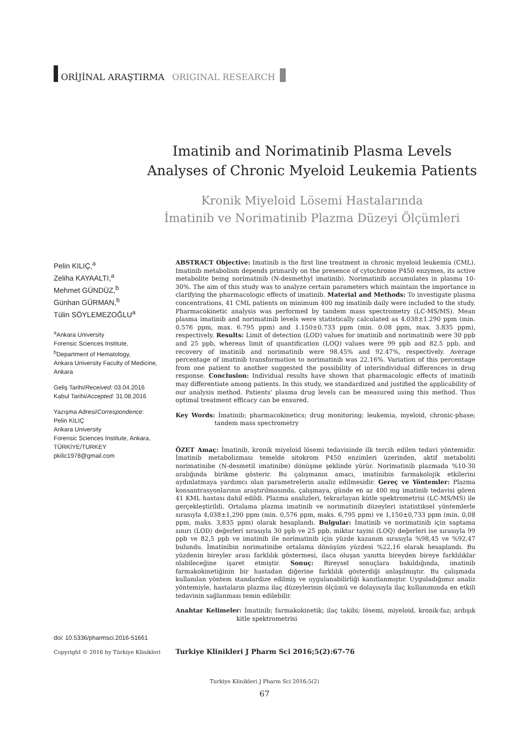ORİJİNAL ARAŞTIRMA ORIGINAL RESEARCH
Imatinib and Norimatinib Plasma Levels Analyses of Chronic Myeloid Leukemia Patients
Kronik Miyeloid Lösemi Hastalarında
İmatinib ve Norimatinib Plazma Düzeyi Ölçümleri
Pelin KILIÇ,<sup>a</sup>
Zeliha KAYAALTI,<sup>a</sup>
Mehmet GÜNDÜZ,<sup>b</sup>
Günhan GÜRMAN,<sup>b</sup>
Tülin SÖYLEMEZOĞLU<sup>a</sup>
<sup>a</sup> Ankara University
Forensic Sciences Institute,
<sup>b</sup> Department of Hematology,
Ankara University Faculty of Medicine,
Ankara
Geliş Tarihi/Received: 03.04.2016
Kabul Tarihi/Accepted: 31.08.2016
Yazışma Adresi/Correspondence:
Pelin KILIÇ
Ankara University
Forensic Sciences Institute, Ankara,
TÜRKİYE/TURKEY
pkilic1978@gmail.com
ABSTRACT Objective: Imatinib is the first line treatment in chronic myeloid leukemia (CML). Imatinib metabolism depends primarily on the presence of cytochrome P450 enzymes, its active metabolite being norimatinib (N-desmethyl imatinib). Norimatinib accumulates in plasma 10-30%. The aim of this study was to analyze certain parameters which maintain the importance in clarifying the pharmacologic effects of imatinib. Material and Methods: To investigate plasma concentrations, 41 CML patients on minimum 400 mg imatinib daily were included to the study. Pharmacokinetic analysis was performed by tandem mass spectrometry (LC-MS/MS). Mean plasma imatinib and norimatinib levels were statistically calculated as 4.038±1.290 ppm (min. 0.576 ppm, max. 6.795 ppm) and 1.150±0.733 ppm (min. 0.08 ppm, max. 3.835 ppm), respectively. Results: Limit of detection (LOD) values for imatinib and norimatinib were 30 ppb and 25 ppb, whereas limit of quantification (LOQ) values were 99 ppb and 82.5 ppb, and recovery of imatinib and norimatinib were 98.45% and 92.47%, respectively. Average percentage of imatinib transformation to norimatinib was 22.16%. Variation of this percentage from one patient to another suggested the possibility of interindividual differences in drug response. Conclusion: Individual results have shown that pharmacologic effects of imatinib may differentiate among patients. In this study, we standardized and justified the applicability of our analysis method. Patients' plasma drug levels can be measured using this method. Thus optimal treatment efficacy can be ensured.
Key Words: İmatinib; pharmacokinetics; drug monitoring; leukemia, myeloid, chronic-phase; tandem mass spectrometry
ÖZET Amaç: İmatinib, kronik miyeloid lösemi tedavisinde ilk tercih edilen tedavi yöntemidir. İmatinib metabolizması temelde sitokrom P450 enzimleri üzerinden, aktif metaboliti norimatinibe (N-desmetil imatinibe) dönüşme şeklinde yürür. Norimatinib plazmada %10-30 aralığında birikme gösterir. Bu çalışmanın amacı, imatinibin farmakolojik etkilerini aydınlatmaya yardımcı olan parametrelerin analiz edilmesidir. Gereç ve Yöntemler: Plazma konsantrasyonlarının araştırılmasında, çalışmaya, günde en az 400 mg imatinib tedavisi gören 41 KML hastası dahil edildi. Plazma analizleri, tekrarlayan kütle spektrometrisi (LC-MS/MS) ile gerçekleştirildi. Ortalama plazma imatinib ve norimatinib düzeyleri istatistiksel yöntemlerle sırasıyla 4,038±1,290 ppm (min. 0,576 ppm, maks. 6,795 ppm) ve 1,150±0,733 ppm (min. 0,08 ppm, maks. 3,835 ppm) olarak hesaplandı. Bulgular: İmatinib ve norimatinib için saptama sınırı (LOD) değerleri sırasıyla 30 ppb ve 25 ppb, miktar tayini (LOQ) değerleri ise sırasıyla 99 ppb ve 82,5 ppb ve imatinib ile norimatinib için yüzde kazanım sırasıyla %98,45 ve %92,47 bulundu. İmatinibin norimatinibe ortalama dönüşüm yüzdesi %22,16 olarak hesaplandı. Bu yüzdenin bireyler arası farklılık göstermesi, ilaca oluşan yanıtta bireyden bireye farklılıklar olabileceğine işaret etmiştir. Sonuç: Bireysel sonuçlara bakıldığında, imatinib farmakokinetiğinin bir hastadan diğerine farklılık gösterdiği anlaşılmıştır. Bu çalışmada kullanılan yöntem standardize edilmiş ve uygulanabilirliği kanıtlanmıştır. Uyguladığımız analiz yöntemiyle, hastaların plazma ilaç düzeylerinin ölçümü ve dolayısıyla ilaç kullanımında en etkili tedavinin sağlanması temin edilebilir.
Anahtar Kelimeler: İmatinib; farmakokinetik; ilaç takibi; lösemi, miyeloid, kronik-faz; ardışık kitle spektrometrisi
doi: 10.5336/pharmsci.2016-51661
Copyright © 2016 by Türkiye Klinikleri
Turkiye Klinikleri J Pharm Sci 2016;5(2):67-76
Turkiye Klinikleri J Pharm Sci 2016;5(2)
67